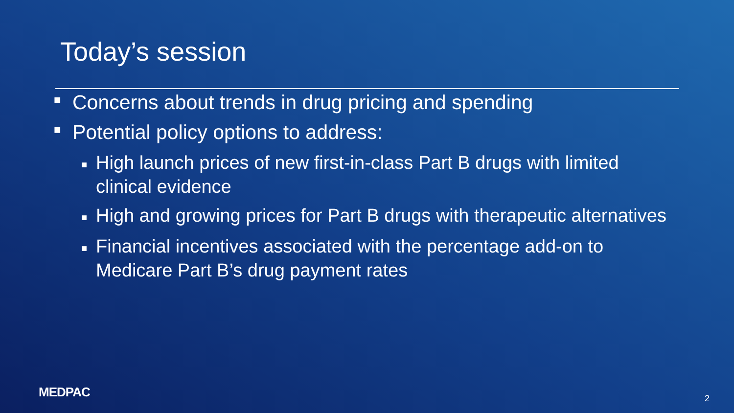Today’s session
■ Concerns about trends in drug pricing and spending
■ Potential policy options to address:
■ High launch prices of new first-in-class Part B drugs with limited clinical evidence
■ High and growing prices for Part B drugs with therapeutic alternatives
■ Financial incentives associated with the percentage add-on to Medicare Part B’s drug payment rates
MEDPAC 2